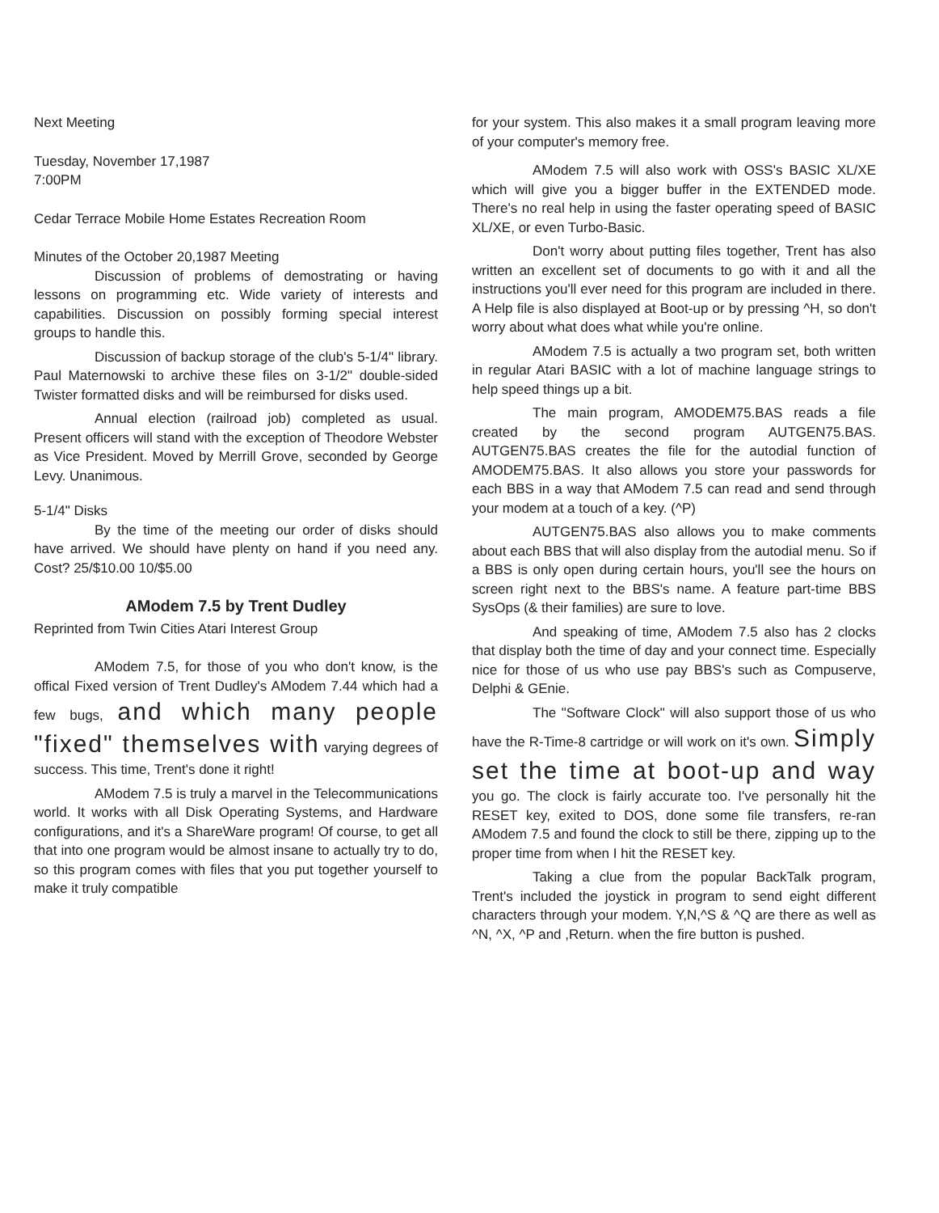Next Meeting
Tuesday, November 17,1987
7:00PM
Cedar Terrace Mobile Home Estates Recreation Room
Minutes of the October 20,1987 Meeting
Discussion of problems of demostrating or having lessons on programming etc. Wide variety of interests and capabilities. Discussion on possibly forming special interest groups to handle this.
Discussion of backup storage of the club's 5-1/4" library. Paul Maternowski to archive these files on 3-1/2" double-sided Twister formatted disks and will be reimbursed for disks used.
Annual election (railroad job) completed as usual. Present officers will stand with the exception of Theodore Webster as Vice President. Moved by Merrill Grove, seconded by George Levy. Unanimous.
5-1/4" Disks
By the time of the meeting our order of disks should have arrived. We should have plenty on hand if you need any. Cost? 25/$10.00 10/$5.00
AModem 7.5 by Trent Dudley
Reprinted from Twin Cities Atari Interest Group
AModem 7.5, for those of you who don't know, is the offical Fixed version of Trent Dudley's AModem 7.44 which had a few bugs, and which many people "fixed" themselves with varying degrees of success. This time, Trent's done it right!
AModem 7.5 is truly a marvel in the Telecommunications world. It works with all Disk Operating Systems, and Hardware configurations, and it's a ShareWare program! Of course, to get all that into one program would be almost insane to actually try to do, so this program comes with files that you put together yourself to make it truly compatible
for your system. This also makes it a small program leaving more of your computer's memory free.
AModem 7.5 will also work with OSS's BASIC XL/XE which will give you a bigger buffer in the EXTENDED mode. There's no real help in using the faster operating speed of BASIC XL/XE, or even Turbo-Basic.
Don't worry about putting files together, Trent has also written an excellent set of documents to go with it and all the instructions you'll ever need for this program are included in there. A Help file is also displayed at Boot-up or by pressing ^H, so don't worry about what does what while you're online.
AModem 7.5 is actually a two program set, both written in regular Atari BASIC with a lot of machine language strings to help speed things up a bit.
The main program, AMODEM75.BAS reads a file created by the second program AUTGEN75.BAS. AUTGEN75.BAS creates the file for the autodial function of AMODEM75.BAS. It also allows you store your passwords for each BBS in a way that AModem 7.5 can read and send through your modem at a touch of a key. (^P)
AUTGEN75.BAS also allows you to make comments about each BBS that will also display from the autodial menu. So if a BBS is only open during certain hours, you'll see the hours on screen right next to the BBS's name. A feature part-time BBS SysOps (& their families) are sure to love.
And speaking of time, AModem 7.5 also has 2 clocks that display both the time of day and your connect time. Especially nice for those of us who use pay BBS's such as Compuserve, Delphi & GEnie.
The "Software Clock" will also support those of us who have the R-Time-8 cartridge or will work on it's own. Simply set the time at boot-up and way you go. The clock is fairly accurate too. I've personally hit the RESET key, exited to DOS, done some file transfers, re-ran AModem 7.5 and found the clock to still be there, zipping up to the proper time from when I hit the RESET key.
Taking a clue from the popular BackTalk program, Trent's included the joystick in program to send eight different characters through your modem. Y,N,^S & ^Q are there as well as ^N, ^X, ^P and ,Return. when the fire button is pushed.